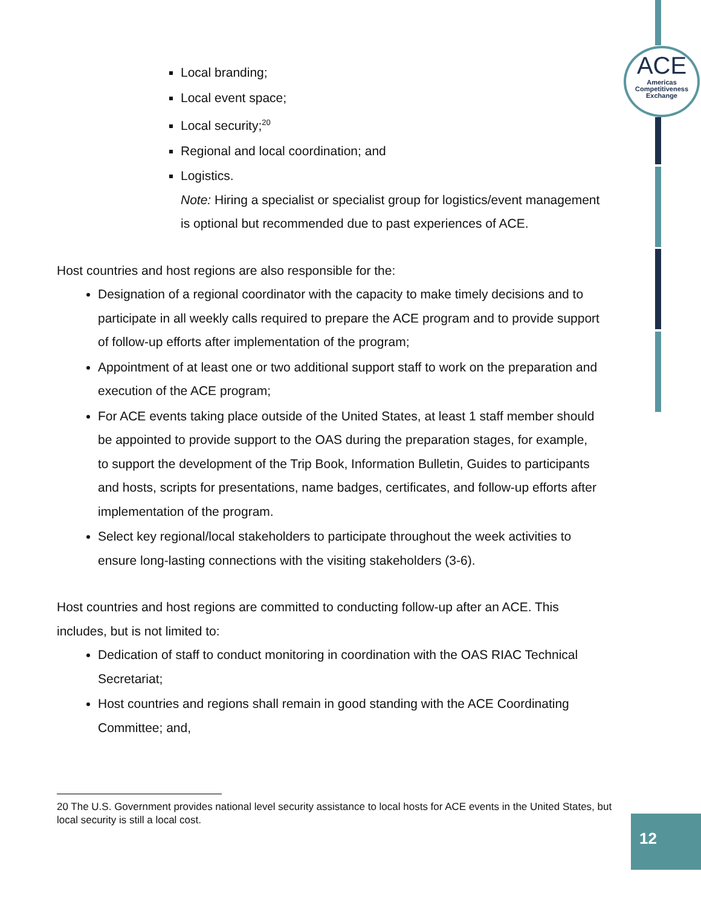ACE
Americas
Competitiveness
Exchange
Local branding;
Local event space;
Local security;<sup>20</sup>
Regional and local coordination; and
Logistics.
Note: Hiring a specialist or specialist group for logistics/event management is optional but recommended due to past experiences of ACE.
Host countries and host regions are also responsible for the:
Designation of a regional coordinator with the capacity to make timely decisions and to participate in all weekly calls required to prepare the ACE program and to provide support of follow-up efforts after implementation of the program;
Appointment of at least one or two additional support staff to work on the preparation and execution of the ACE program;
For ACE events taking place outside of the United States, at least 1 staff member should be appointed to provide support to the OAS during the preparation stages, for example, to support the development of the Trip Book, Information Bulletin, Guides to participants and hosts, scripts for presentations, name badges, certificates, and follow-up efforts after implementation of the program.
Select key regional/local stakeholders to participate throughout the week activities to ensure long-lasting connections with the visiting stakeholders (3-6).
Host countries and host regions are committed to conducting follow-up after an ACE. This includes, but is not limited to:
Dedication of staff to conduct monitoring in coordination with the OAS RIAC Technical Secretariat;
Host countries and regions shall remain in good standing with the ACE Coordinating Committee; and,
20 The U.S. Government provides national level security assistance to local hosts for ACE events in the United States, but local security is still a local cost.
12